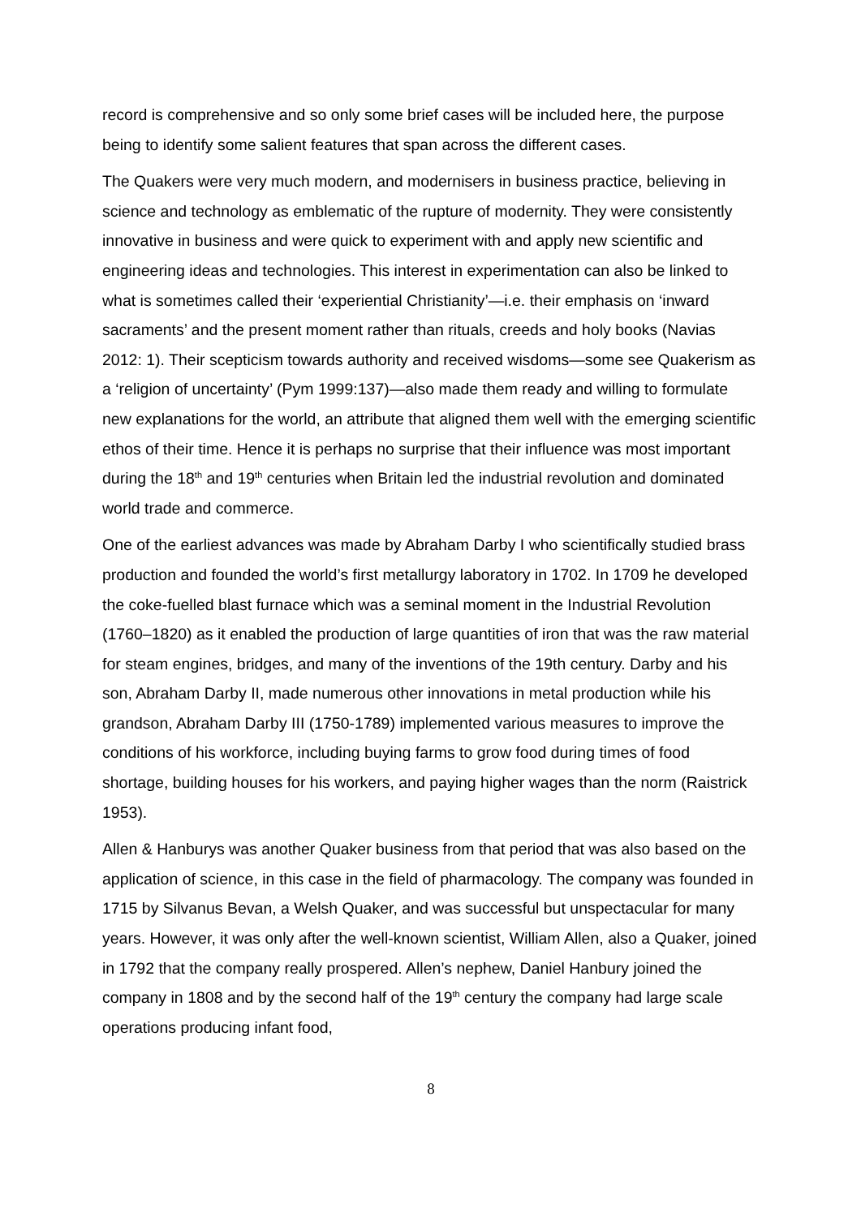record is comprehensive and so only some brief cases will be included here, the purpose being to identify some salient features that span across the different cases.
The Quakers were very much modern, and modernisers in business practice, believing in science and technology as emblematic of the rupture of modernity. They were consistently innovative in business and were quick to experiment with and apply new scientific and engineering ideas and technologies. This interest in experimentation can also be linked to what is sometimes called their ‘experiential Christianity’—i.e. their emphasis on ‘inward sacraments’ and the present moment rather than rituals, creeds and holy books (Navias 2012: 1). Their scepticism towards authority and received wisdoms—some see Quakerism as a ‘religion of uncertainty’ (Pym 1999:137)—also made them ready and willing to formulate new explanations for the world, an attribute that aligned them well with the emerging scientific ethos of their time. Hence it is perhaps no surprise that their influence was most important during the 18<sup>th</sup> and 19<sup>th</sup> centuries when Britain led the industrial revolution and dominated world trade and commerce.
One of the earliest advances was made by Abraham Darby I who scientifically studied brass production and founded the world’s first metallurgy laboratory in 1702. In 1709 he developed the coke-fuelled blast furnace which was a seminal moment in the Industrial Revolution (1760–1820) as it enabled the production of large quantities of iron that was the raw material for steam engines, bridges, and many of the inventions of the 19th century. Darby and his son, Abraham Darby II, made numerous other innovations in metal production while his grandson, Abraham Darby III (1750-1789) implemented various measures to improve the conditions of his workforce, including buying farms to grow food during times of food shortage, building houses for his workers, and paying higher wages than the norm (Raistrick 1953).
Allen & Hanburys was another Quaker business from that period that was also based on the application of science, in this case in the field of pharmacology. The company was founded in 1715 by Silvanus Bevan, a Welsh Quaker, and was successful but unspectacular for many years. However, it was only after the well-known scientist, William Allen, also a Quaker, joined in 1792 that the company really prospered. Allen’s nephew, Daniel Hanbury joined the company in 1808 and by the second half of the 19<sup>th</sup> century the company had large scale operations producing infant food,
8